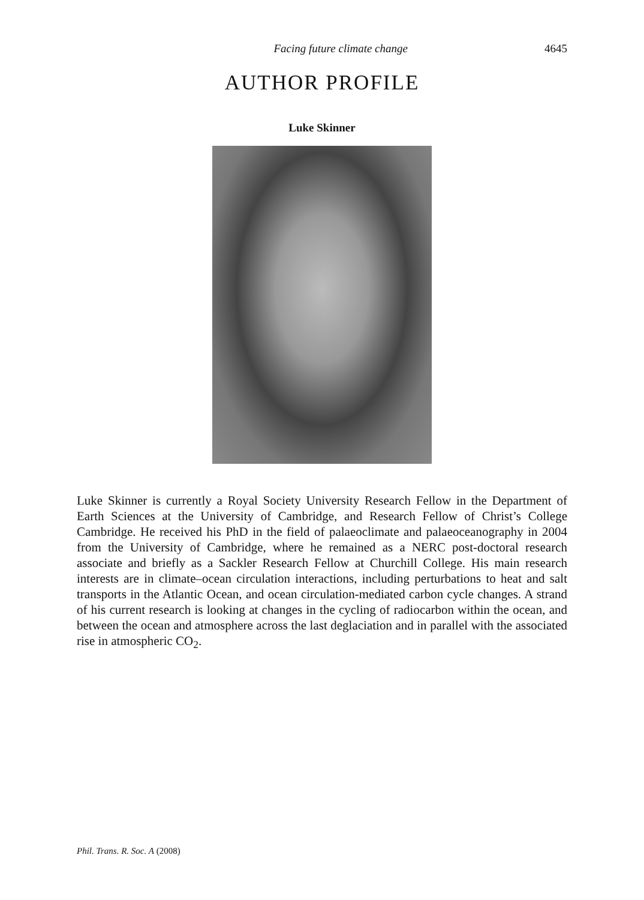Facing future climate change 4645
AUTHOR PROFILE
Luke Skinner
Luke Skinner is currently a Royal Society University Research Fellow in the Department of Earth Sciences at the University of Cambridge, and Research Fellow of Christ’s College Cambridge. He received his PhD in the field of palaeoclimate and palaeoceanography in 2004 from the University of Cambridge, where he remained as a NERC post-doctoral research associate and briefly as a Sackler Research Fellow at Churchill College. His main research interests are in climate–ocean circulation interactions, including perturbations to heat and salt transports in the Atlantic Ocean, and ocean circulation-mediated carbon cycle changes. A strand of his current research is looking at changes in the cycling of radiocarbon within the ocean, and between the ocean and atmosphere across the last deglaciation and in parallel with the associated rise in atmospheric CO<sub>2</sub>.
Phil. Trans. R. Soc. A (2008)